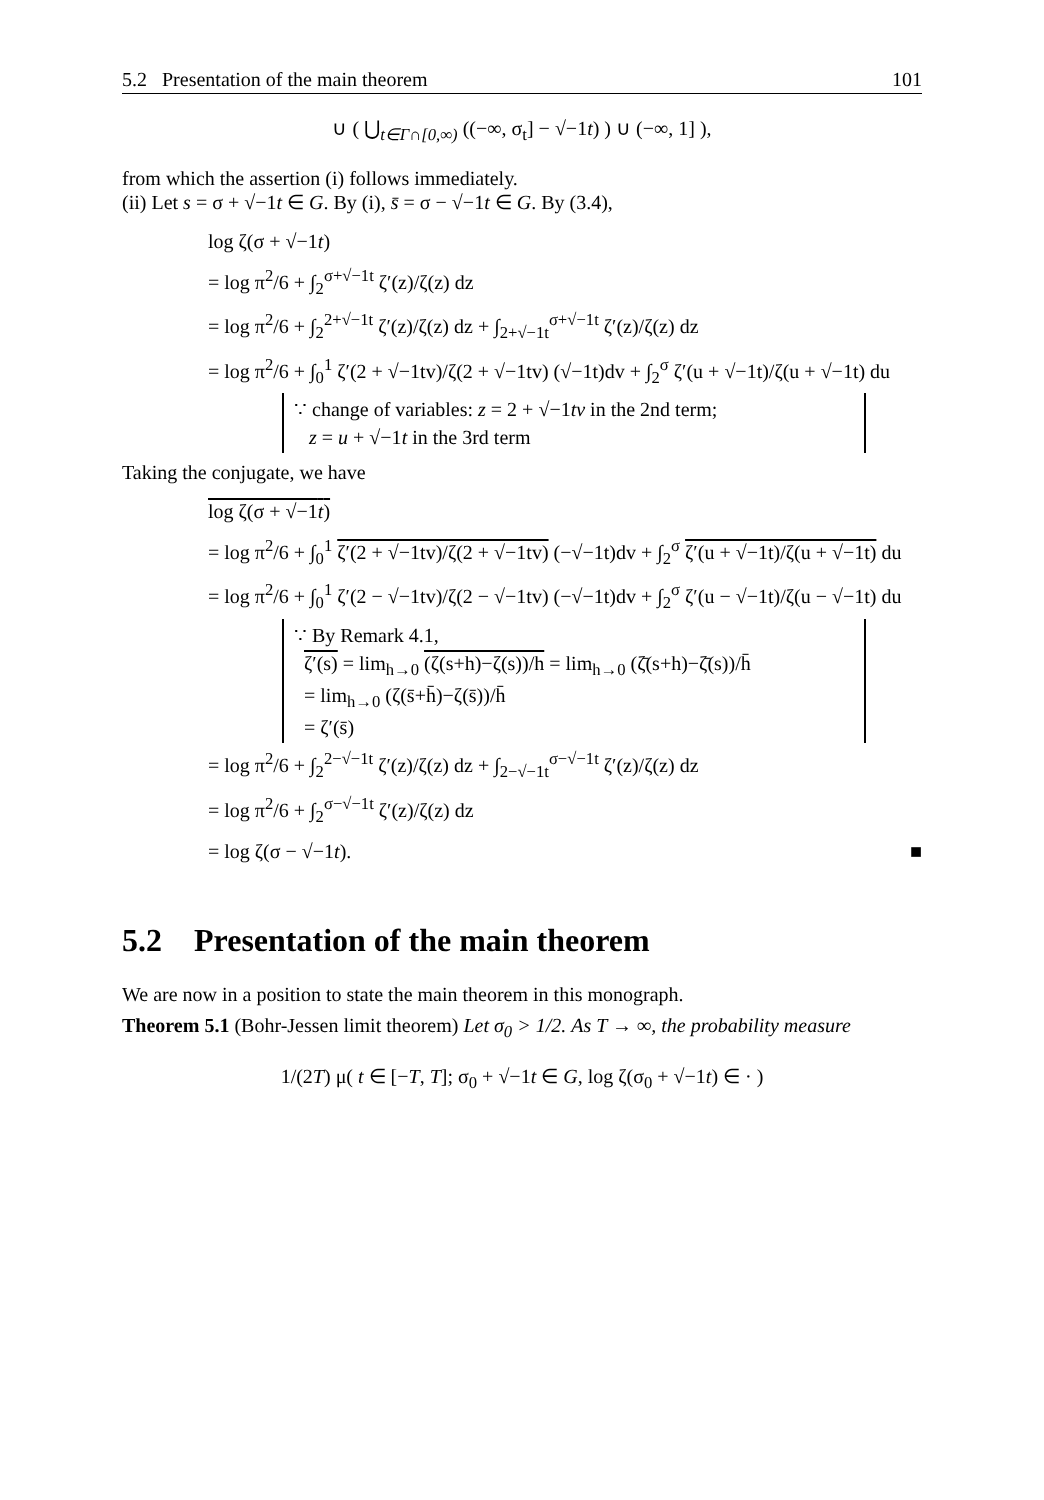5.2 Presentation of the main theorem 101
∪ ( ⋃<sub>t∈Γ∩[0,∞)</sub> ((−∞, σ<sub>t</sub>] − √−1t) ) ∪ (−∞, 1] ),
from which the assertion (i) follows immediately.
(ii) Let s = σ + √−1t ∈ G. By (i), s̄ = σ − √−1t ∈ G. By (3.4),
log ζ(σ + √−1t)
= log π<sup>2</sup>/6 + ∫<sub>2</sub><sup>σ+√−1t</sup> ζ′(z)/ζ(z) dz
= log π<sup>2</sup>/6 + ∫<sub>2</sub><sup>2+√−1t</sup> ζ′(z)/ζ(z) dz + ∫<sub>2+√−1t</sub><sup>σ+√−1t</sup> ζ′(z)/ζ(z) dz
= log π<sup>2</sup>/6 + ∫<sub>0</sub><sup>1</sup> ζ′(2 + √−1tv)/ζ(2 + √−1tv) (√−1t)dv + ∫<sub>2</sub><sup>σ</sup> ζ′(u + √−1t)/ζ(u + √−1t) du
∵ change of variables: z = 2 + √−1tv in the 2nd term;
z = u + √−1t in the 3rd term
Taking the conjugate, we have
log ζ(σ + √−1t)
= log π<sup>2</sup>/6 + ∫<sub>0</sub><sup>1</sup> ζ′(2 + √−1tv)/ζ(2 + √−1tv) (−√−1t)dv + ∫<sub>2</sub><sup>σ</sup> ζ′(u + √−1t)/ζ(u + √−1t) du
= log π<sup>2</sup>/6 + ∫<sub>0</sub><sup>1</sup> ζ′(2 − √−1tv)/ζ(2 − √−1tv) (−√−1t)dv + ∫<sub>2</sub><sup>σ</sup> ζ′(u − √−1t)/ζ(u − √−1t) du
∵ By Remark 4.1,
ζ′(s) = lim<sub>h→0</sub> (ζ(s+h)−ζ(s))/h = lim<sub>h→0</sub> (ζ̄(s+h)−ζ̄(s))/h̄
= lim<sub>h→0</sub> (ζ(s̄+h̄)−ζ(s̄))/h̄
= ζ′(s̄)
= log π<sup>2</sup>/6 + ∫<sub>2</sub><sup>2−√−1t</sup> ζ′(z)/ζ(z) dz + ∫<sub>2−√−1t</sub><sup>σ−√−1t</sup> ζ′(z)/ζ(z) dz
= log π<sup>2</sup>/6 + ∫<sub>2</sub><sup>σ−√−1t</sup> ζ′(z)/ζ(z) dz
= log ζ(σ − √−1t). ■
5.2 Presentation of the main theorem
We are now in a position to state the main theorem in this monograph.
Theorem 5.1 (Bohr-Jessen limit theorem) Let σ<sub>0</sub> > 1/2. As T → ∞, the probability measure
1/(2T) μ( t ∈ [−T, T]; σ<sub>0</sub> + √−1t ∈ G, log ζ(σ<sub>0</sub> + √−1t) ∈ · )